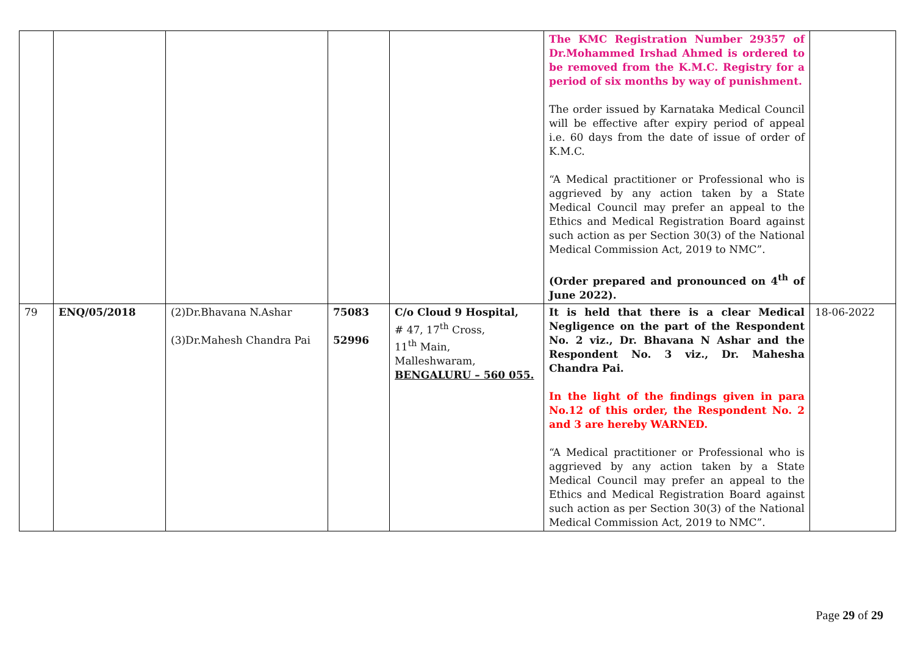| | | | | | The KMC Registration Number 29357 of Dr.Mohammed Irshad Ahmed is ordered to be removed from the K.M.C. Registry for a period of six months by way of punishment. The order issued by Karnataka Medical Council will be effective after expiry period of appeal i.e. 60 days from the date of issue of order of K.M.C. “A Medical practitioner or Professional who is aggrieved by any action taken by a State Medical Council may prefer an appeal to the Ethics and Medical Registration Board against such action as per Section 30(3) of the National Medical Commission Act, 2019 to NMC”. (Order prepared and pronounced on 4<sup>th</sup> of June 2022). | |
| 79 | ENQ/05/2018 | (2)Dr.Bhavana N.Ashar (3)Dr.Mahesh Chandra Pai | 75083 52996 | C/o Cloud 9 Hospital, # 47, 17<sup>th</sup> Cross, 11<sup>th</sup> Main, Malleshwaram, BENGALURU – 560 055. | It is held that there is a clear Medical Negligence on the part of the Respondent No. 2 viz., Dr. Bhavana N Ashar and the Respondent No. 3 viz., Dr. Mahesha Chandra Pai. In the light of the findings given in para No.12 of this order, the Respondent No. 2 and 3 are hereby WARNED. “A Medical practitioner or Professional who is aggrieved by any action taken by a State Medical Council may prefer an appeal to the Ethics and Medical Registration Board against such action as per Section 30(3) of the National Medical Commission Act, 2019 to NMC”. | 18-06-2022 |
Page 29 of 29